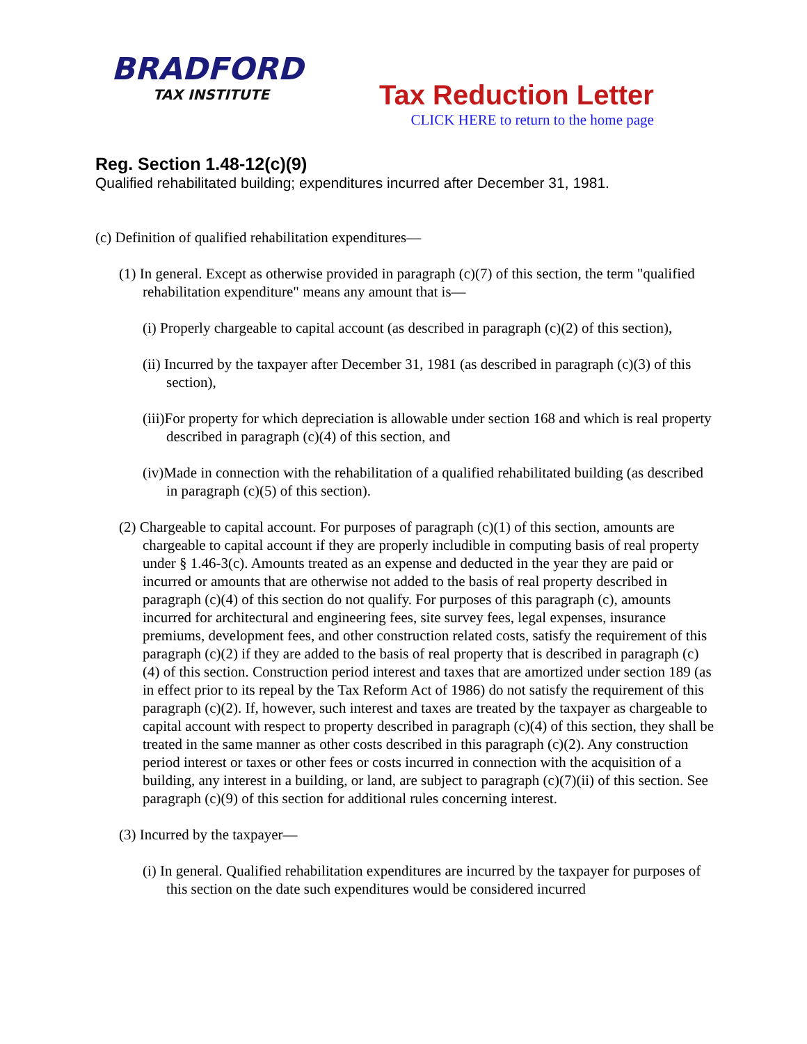BRADFORD
TAX INSTITUTE
Tax Reduction Letter
CLICK HERE to return to the home page
Reg. Section 1.48-12(c)(9)
Qualified rehabilitated building; expenditures incurred after December 31, 1981.
(c) Definition of qualified rehabilitation expenditures—
(1) In general. Except as otherwise provided in paragraph (c)(7) of this section, the term "qualified rehabilitation expenditure" means any amount that is—
(i) Properly chargeable to capital account (as described in paragraph (c)(2) of this section),
(ii) Incurred by the taxpayer after December 31, 1981 (as described in paragraph (c)(3) of this section),
(iii)For property for which depreciation is allowable under section 168 and which is real property described in paragraph (c)(4) of this section, and
(iv)Made in connection with the rehabilitation of a qualified rehabilitated building (as described in paragraph (c)(5) of this section).
(2) Chargeable to capital account. For purposes of paragraph (c)(1) of this section, amounts are chargeable to capital account if they are properly includible in computing basis of real property under § 1.46-3(c). Amounts treated as an expense and deducted in the year they are paid or incurred or amounts that are otherwise not added to the basis of real property described in paragraph (c)(4) of this section do not qualify. For purposes of this paragraph (c), amounts incurred for architectural and engineering fees, site survey fees, legal expenses, insurance premiums, development fees, and other construction related costs, satisfy the requirement of this paragraph (c)(2) if they are added to the basis of real property that is described in paragraph (c)(4) of this section. Construction period interest and taxes that are amortized under section 189 (as in effect prior to its repeal by the Tax Reform Act of 1986) do not satisfy the requirement of this paragraph (c)(2). If, however, such interest and taxes are treated by the taxpayer as chargeable to capital account with respect to property described in paragraph (c)(4) of this section, they shall be treated in the same manner as other costs described in this paragraph (c)(2). Any construction period interest or taxes or other fees or costs incurred in connection with the acquisition of a building, any interest in a building, or land, are subject to paragraph (c)(7)(ii) of this section. See paragraph (c)(9) of this section for additional rules concerning interest.
(3) Incurred by the taxpayer—
(i) In general. Qualified rehabilitation expenditures are incurred by the taxpayer for purposes of this section on the date such expenditures would be considered incurred